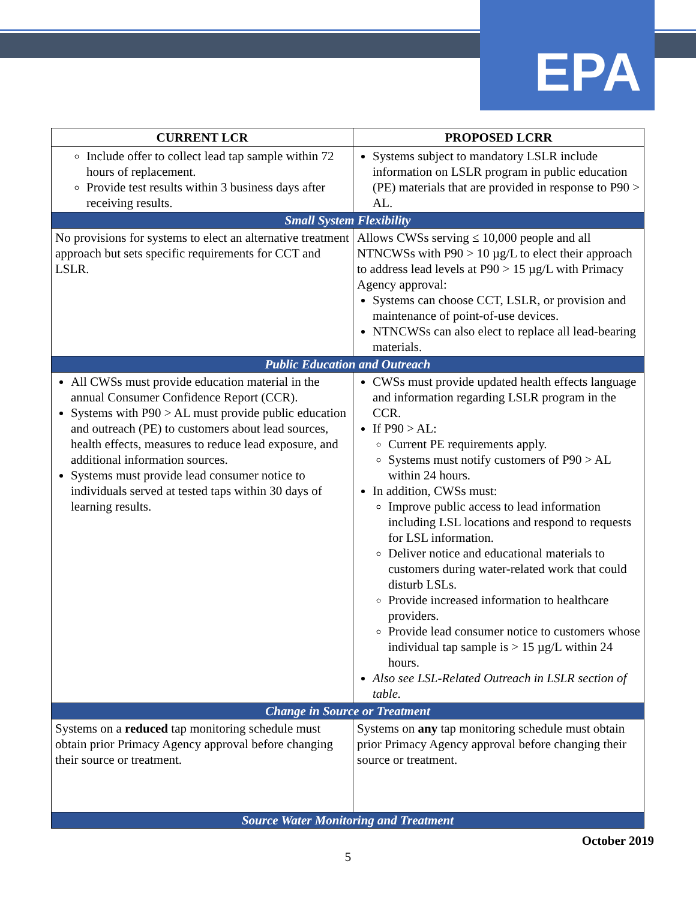EPA
| CURRENT LCR | PROPOSED LCRR |
| --- | --- |
| Include offer to collect lead tap sample within 72 hours of replacement. Provide test results within 3 business days after receiving results. | Systems subject to mandatory LSLR include information on LSLR program in public education (PE) materials that are provided in response to P90 > AL. |
| Small System Flexibility | |
| No provisions for systems to elect an alternative treatment approach but sets specific requirements for CCT and LSLR. | Allows CWSs serving ≤ 10,000 people and all NTNCWSs with P90 > 10 µg/L to elect their approach to address lead levels at P90 > 15 µg/L with Primacy Agency approval: Systems can choose CCT, LSLR, or provision and maintenance of point-of-use devices. NTNCWSs can also elect to replace all lead-bearing materials. |
| Public Education and Outreach | |
| All CWSs must provide education material in the annual Consumer Confidence Report (CCR). Systems with P90 > AL must provide public education and outreach (PE) to customers about lead sources, health effects, measures to reduce lead exposure, and additional information sources. Systems must provide lead consumer notice to individuals served at tested taps within 30 days of learning results. | CWSs must provide updated health effects language and information regarding LSLR program in the CCR. If P90 > AL: Current PE requirements apply. Systems must notify customers of P90 > AL within 24 hours. In addition, CWSs must: Improve public access to lead information including LSL locations and respond to requests for LSL information. Deliver notice and educational materials to customers during water-related work that could disturb LSLs. Provide increased information to healthcare providers. Provide lead consumer notice to customers whose individual tap sample is > 15 µg/L within 24 hours. Also see LSL-Related Outreach in LSLR section of table. |
| Change in Source or Treatment | |
| Systems on a reduced tap monitoring schedule must obtain prior Primacy Agency approval before changing their source or treatment. | Systems on any tap monitoring schedule must obtain prior Primacy Agency approval before changing their source or treatment. |
| Source Water Monitoring and Treatment | |
October 2019
5